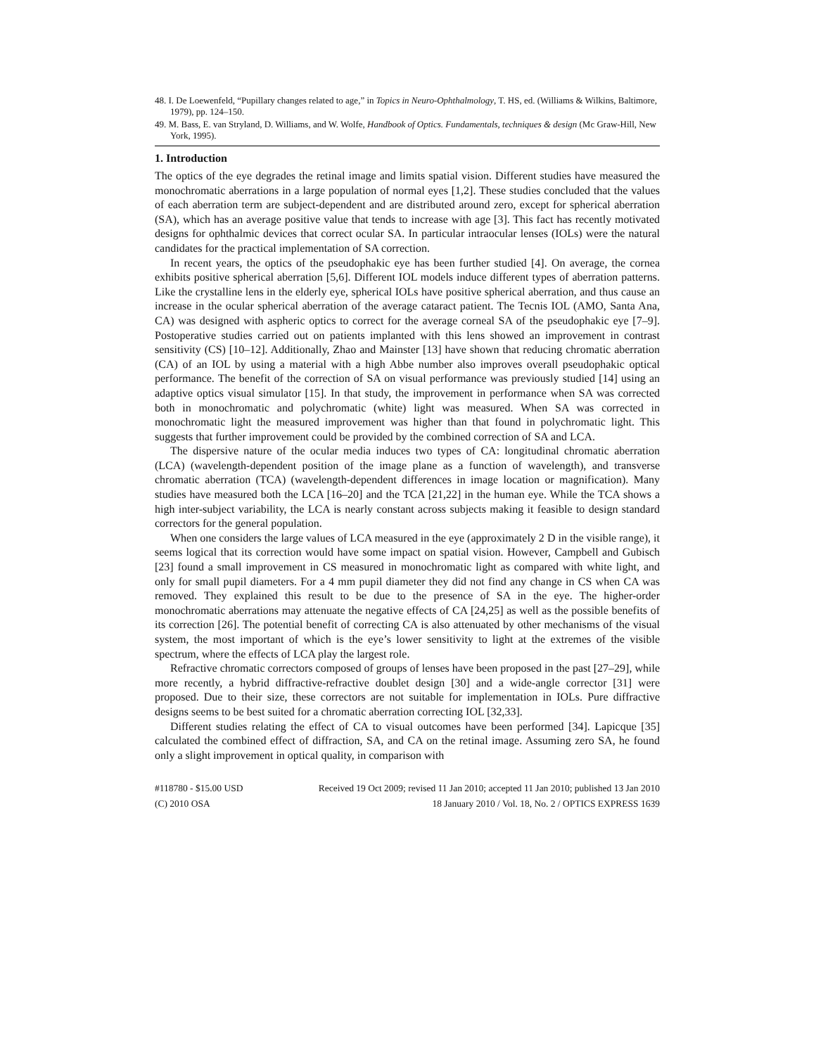48. I. De Loewenfeld, “Pupillary changes related to age,” in Topics in Neuro-Ophthalmology, T. HS, ed. (Williams & Wilkins, Baltimore, 1979), pp. 124–150.
49. M. Bass, E. van Stryland, D. Williams, and W. Wolfe, Handbook of Optics. Fundamentals, techniques & design (Mc Graw-Hill, New York, 1995).
1. Introduction
The optics of the eye degrades the retinal image and limits spatial vision. Different studies have measured the monochromatic aberrations in a large population of normal eyes [1,2]. These studies concluded that the values of each aberration term are subject-dependent and are distributed around zero, except for spherical aberration (SA), which has an average positive value that tends to increase with age [3]. This fact has recently motivated designs for ophthalmic devices that correct ocular SA. In particular intraocular lenses (IOLs) were the natural candidates for the practical implementation of SA correction.
In recent years, the optics of the pseudophakic eye has been further studied [4]. On average, the cornea exhibits positive spherical aberration [5,6]. Different IOL models induce different types of aberration patterns. Like the crystalline lens in the elderly eye, spherical IOLs have positive spherical aberration, and thus cause an increase in the ocular spherical aberration of the average cataract patient. The Tecnis IOL (AMO, Santa Ana, CA) was designed with aspheric optics to correct for the average corneal SA of the pseudophakic eye [7–9]. Postoperative studies carried out on patients implanted with this lens showed an improvement in contrast sensitivity (CS) [10–12]. Additionally, Zhao and Mainster [13] have shown that reducing chromatic aberration (CA) of an IOL by using a material with a high Abbe number also improves overall pseudophakic optical performance. The benefit of the correction of SA on visual performance was previously studied [14] using an adaptive optics visual simulator [15]. In that study, the improvement in performance when SA was corrected both in monochromatic and polychromatic (white) light was measured. When SA was corrected in monochromatic light the measured improvement was higher than that found in polychromatic light. This suggests that further improvement could be provided by the combined correction of SA and LCA.
The dispersive nature of the ocular media induces two types of CA: longitudinal chromatic aberration (LCA) (wavelength-dependent position of the image plane as a function of wavelength), and transverse chromatic aberration (TCA) (wavelength-dependent differences in image location or magnification). Many studies have measured both the LCA [16–20] and the TCA [21,22] in the human eye. While the TCA shows a high inter-subject variability, the LCA is nearly constant across subjects making it feasible to design standard correctors for the general population.
When one considers the large values of LCA measured in the eye (approximately 2 D in the visible range), it seems logical that its correction would have some impact on spatial vision. However, Campbell and Gubisch [23] found a small improvement in CS measured in monochromatic light as compared with white light, and only for small pupil diameters. For a 4 mm pupil diameter they did not find any change in CS when CA was removed. They explained this result to be due to the presence of SA in the eye. The higher-order monochromatic aberrations may attenuate the negative effects of CA [24,25] as well as the possible benefits of its correction [26]. The potential benefit of correcting CA is also attenuated by other mechanisms of the visual system, the most important of which is the eye’s lower sensitivity to light at the extremes of the visible spectrum, where the effects of LCA play the largest role.
Refractive chromatic correctors composed of groups of lenses have been proposed in the past [27–29], while more recently, a hybrid diffractive-refractive doublet design [30] and a wide-angle corrector [31] were proposed. Due to their size, these correctors are not suitable for implementation in IOLs. Pure diffractive designs seems to be best suited for a chromatic aberration correcting IOL [32,33].
Different studies relating the effect of CA to visual outcomes have been performed [34]. Lapicque [35] calculated the combined effect of diffraction, SA, and CA on the retinal image. Assuming zero SA, he found only a slight improvement in optical quality, in comparison with
#118780 - $15.00 USD Received 19 Oct 2009; revised 11 Jan 2010; accepted 11 Jan 2010; published 13 Jan 2010
(C) 2010 OSA 18 January 2010 / Vol. 18, No. 2 / OPTICS EXPRESS 1639